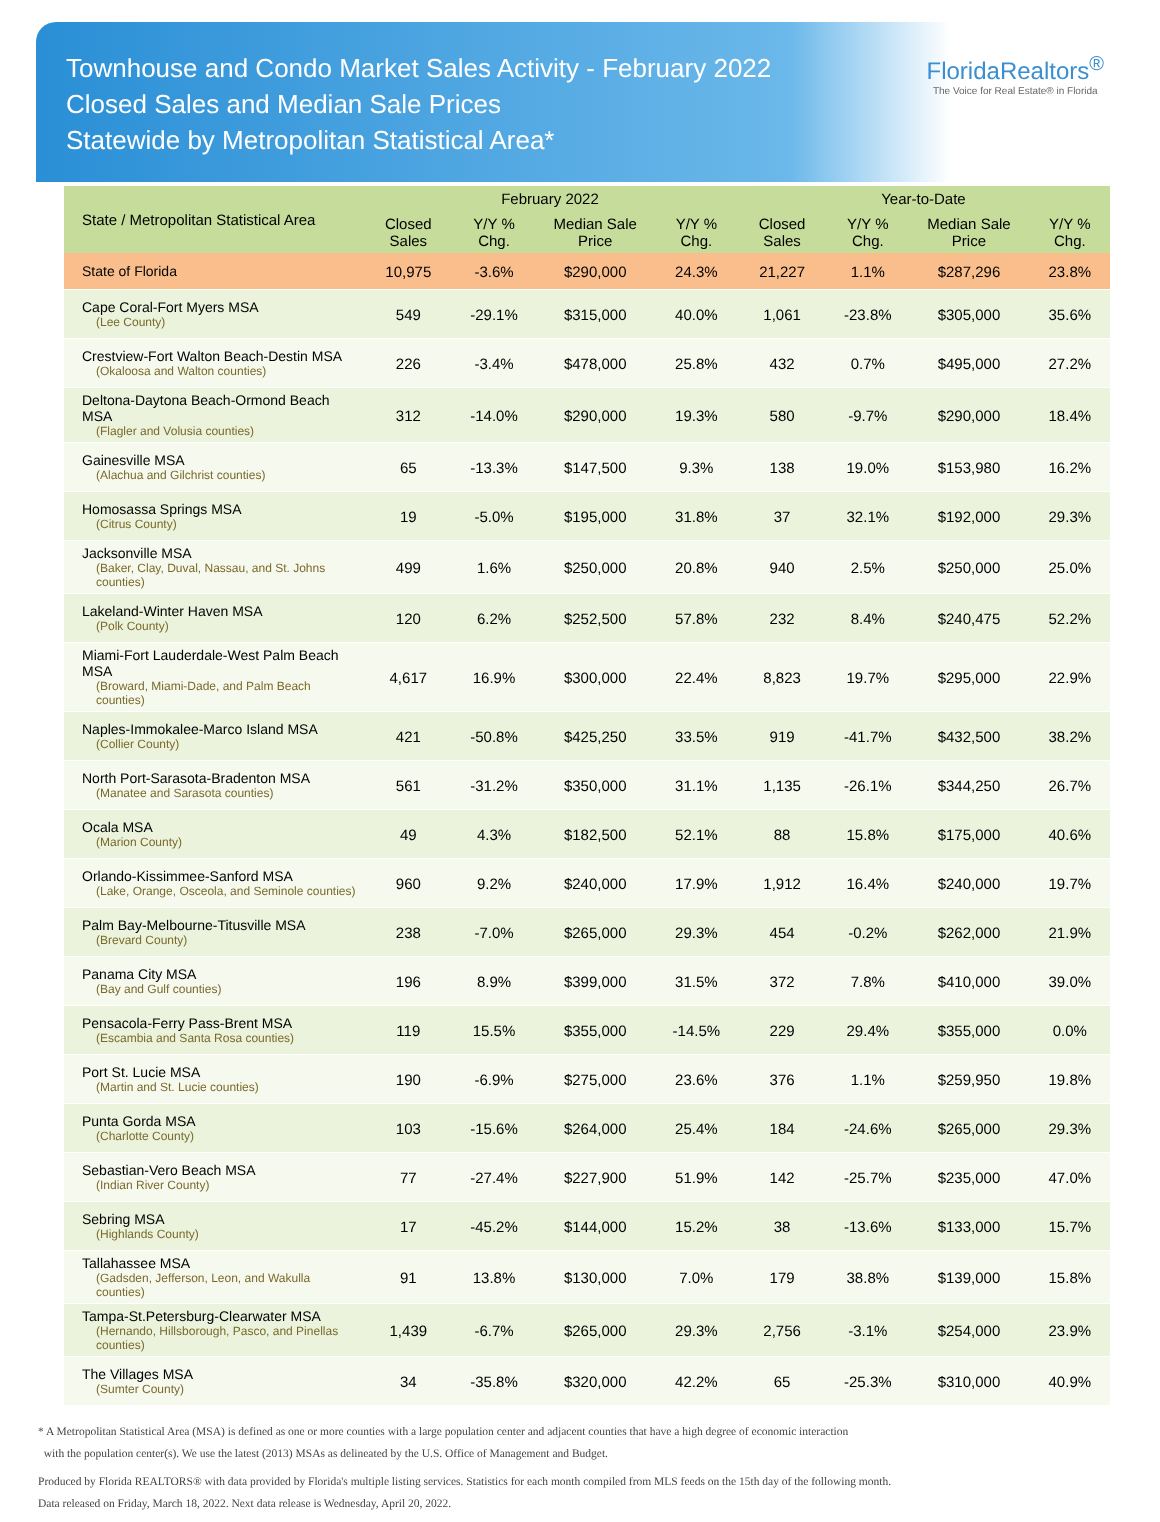Townhouse and Condo Market Sales Activity - February 2022
Closed Sales and Median Sale Prices
Statewide by Metropolitan Statistical Area*
FloridaRealtors<sup>®</sup>
The Voice for Real Estate® in Florida
| State / Metropolitan Statistical Area | February 2022 | | | | Year-to-Date | | | |
| --- | --- | --- | --- | --- | --- | --- | --- | --- |
| | Closed Sales | Y/Y % Chg. | Median Sale Price | Y/Y % Chg. | Closed Sales | Y/Y % Chg. | Median Sale Price | Y/Y % Chg. |
| State of Florida | 10,975 | -3.6% | $290,000 | 24.3% | 21,227 | 1.1% | $287,296 | 23.8% |
| Cape Coral-Fort Myers MSA (Lee County) | 549 | -29.1% | $315,000 | 40.0% | 1,061 | -23.8% | $305,000 | 35.6% |
| Crestview-Fort Walton Beach-Destin MSA (Okaloosa and Walton counties) | 226 | -3.4% | $478,000 | 25.8% | 432 | 0.7% | $495,000 | 27.2% |
| Deltona-Daytona Beach-Ormond Beach MSA (Flagler and Volusia counties) | 312 | -14.0% | $290,000 | 19.3% | 580 | -9.7% | $290,000 | 18.4% |
| Gainesville MSA (Alachua and Gilchrist counties) | 65 | -13.3% | $147,500 | 9.3% | 138 | 19.0% | $153,980 | 16.2% |
| Homosassa Springs MSA (Citrus County) | 19 | -5.0% | $195,000 | 31.8% | 37 | 32.1% | $192,000 | 29.3% |
| Jacksonville MSA (Baker, Clay, Duval, Nassau, and St. Johns counties) | 499 | 1.6% | $250,000 | 20.8% | 940 | 2.5% | $250,000 | 25.0% |
| Lakeland-Winter Haven MSA (Polk County) | 120 | 6.2% | $252,500 | 57.8% | 232 | 8.4% | $240,475 | 52.2% |
| Miami-Fort Lauderdale-West Palm Beach MSA (Broward, Miami-Dade, and Palm Beach counties) | 4,617 | 16.9% | $300,000 | 22.4% | 8,823 | 19.7% | $295,000 | 22.9% |
| Naples-Immokalee-Marco Island MSA (Collier County) | 421 | -50.8% | $425,250 | 33.5% | 919 | -41.7% | $432,500 | 38.2% |
| North Port-Sarasota-Bradenton MSA (Manatee and Sarasota counties) | 561 | -31.2% | $350,000 | 31.1% | 1,135 | -26.1% | $344,250 | 26.7% |
| Ocala MSA (Marion County) | 49 | 4.3% | $182,500 | 52.1% | 88 | 15.8% | $175,000 | 40.6% |
| Orlando-Kissimmee-Sanford MSA (Lake, Orange, Osceola, and Seminole counties) | 960 | 9.2% | $240,000 | 17.9% | 1,912 | 16.4% | $240,000 | 19.7% |
| Palm Bay-Melbourne-Titusville MSA (Brevard County) | 238 | -7.0% | $265,000 | 29.3% | 454 | -0.2% | $262,000 | 21.9% |
| Panama City MSA (Bay and Gulf counties) | 196 | 8.9% | $399,000 | 31.5% | 372 | 7.8% | $410,000 | 39.0% |
| Pensacola-Ferry Pass-Brent MSA (Escambia and Santa Rosa counties) | 119 | 15.5% | $355,000 | -14.5% | 229 | 29.4% | $355,000 | 0.0% |
| Port St. Lucie MSA (Martin and St. Lucie counties) | 190 | -6.9% | $275,000 | 23.6% | 376 | 1.1% | $259,950 | 19.8% |
| Punta Gorda MSA (Charlotte County) | 103 | -15.6% | $264,000 | 25.4% | 184 | -24.6% | $265,000 | 29.3% |
| Sebastian-Vero Beach MSA (Indian River County) | 77 | -27.4% | $227,900 | 51.9% | 142 | -25.7% | $235,000 | 47.0% |
| Sebring MSA (Highlands County) | 17 | -45.2% | $144,000 | 15.2% | 38 | -13.6% | $133,000 | 15.7% |
| Tallahassee MSA (Gadsden, Jefferson, Leon, and Wakulla counties) | 91 | 13.8% | $130,000 | 7.0% | 179 | 38.8% | $139,000 | 15.8% |
| Tampa-St.Petersburg-Clearwater MSA (Hernando, Hillsborough, Pasco, and Pinellas counties) | 1,439 | -6.7% | $265,000 | 29.3% | 2,756 | -3.1% | $254,000 | 23.9% |
| The Villages MSA (Sumter County) | 34 | -35.8% | $320,000 | 42.2% | 65 | -25.3% | $310,000 | 40.9% |
* A Metropolitan Statistical Area (MSA) is defined as one or more counties with a large population center and adjacent counties that have a high degree of economic interaction
with the population center(s). We use the latest (2013) MSAs as delineated by the U.S. Office of Management and Budget.
Produced by Florida REALTORS® with data provided by Florida's multiple listing services. Statistics for each month compiled from MLS feeds on the 15th day of the following month.
Data released on Friday, March 18, 2022. Next data release is Wednesday, April 20, 2022.